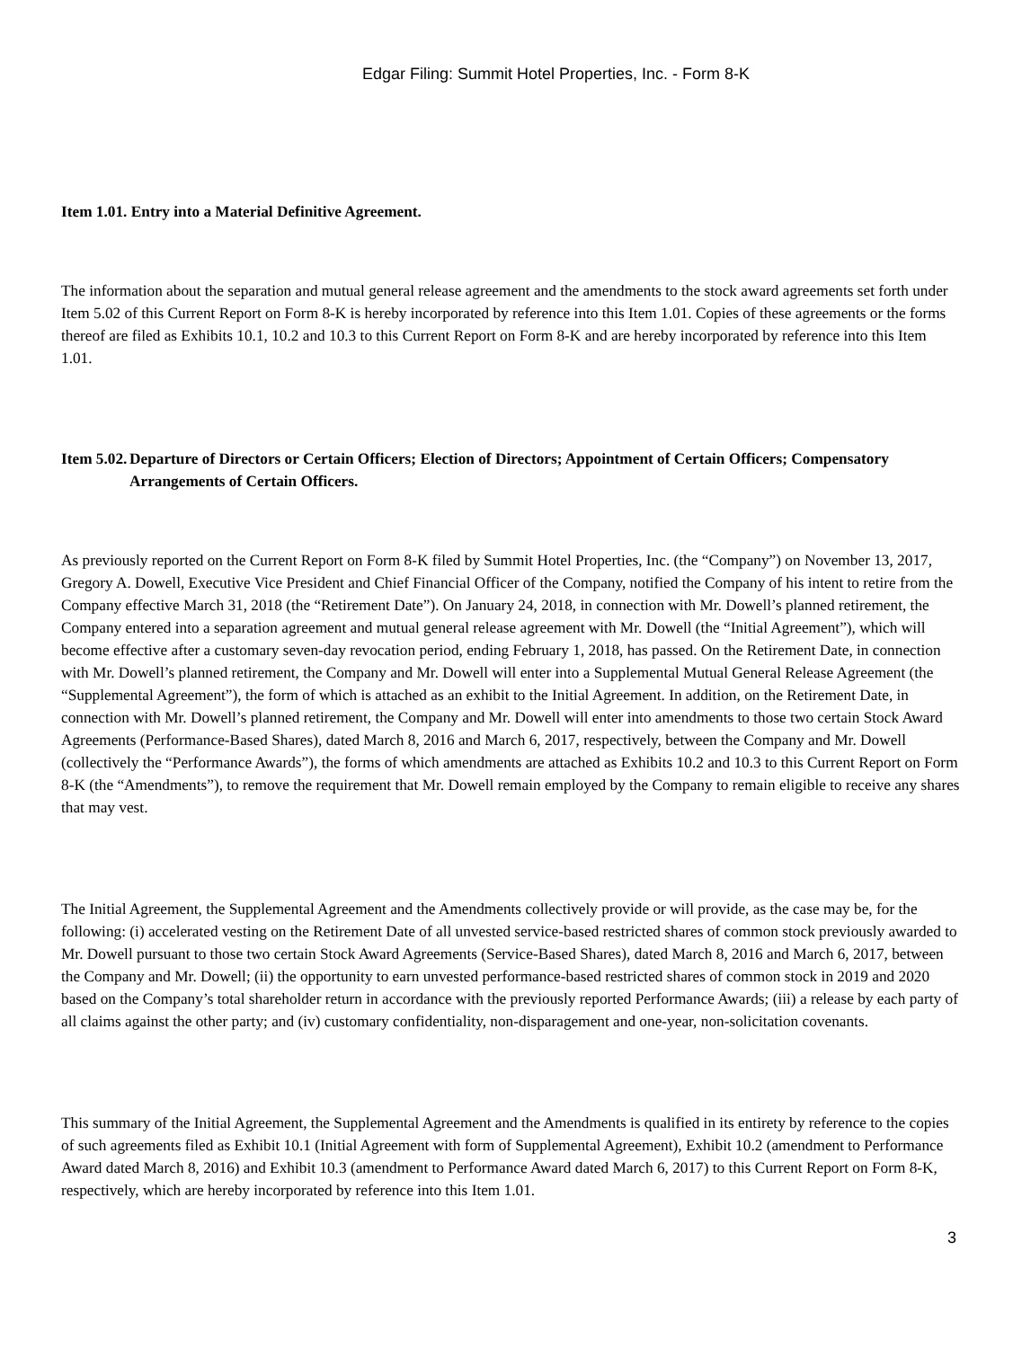Edgar Filing: Summit Hotel Properties, Inc. - Form 8-K
Item 1.01. Entry into a Material Definitive Agreement.
The information about the separation and mutual general release agreement and the amendments to the stock award agreements set forth under Item 5.02 of this Current Report on Form 8-K is hereby incorporated by reference into this Item 1.01. Copies of these agreements or the forms thereof are filed as Exhibits 10.1, 10.2 and 10.3 to this Current Report on Form 8-K and are hereby incorporated by reference into this Item 1.01.
Item 5.02.
Departure of Directors or Certain Officers; Election of Directors; Appointment of Certain Officers; Compensatory Arrangements of Certain Officers.
As previously reported on the Current Report on Form 8-K filed by Summit Hotel Properties, Inc. (the “Company”) on November 13, 2017, Gregory A. Dowell, Executive Vice President and Chief Financial Officer of the Company, notified the Company of his intent to retire from the Company effective March 31, 2018 (the “Retirement Date”). On January 24, 2018, in connection with Mr. Dowell’s planned retirement, the Company entered into a separation agreement and mutual general release agreement with Mr. Dowell (the “Initial Agreement”), which will become effective after a customary seven-day revocation period, ending February 1, 2018, has passed. On the Retirement Date, in connection with Mr. Dowell’s planned retirement, the Company and Mr. Dowell will enter into a Supplemental Mutual General Release Agreement (the “Supplemental Agreement”), the form of which is attached as an exhibit to the Initial Agreement. In addition, on the Retirement Date, in connection with Mr. Dowell’s planned retirement, the Company and Mr. Dowell will enter into amendments to those two certain Stock Award Agreements (Performance-Based Shares), dated March 8, 2016 and March 6, 2017, respectively, between the Company and Mr. Dowell (collectively the “Performance Awards”), the forms of which amendments are attached as Exhibits 10.2 and 10.3 to this Current Report on Form 8-K (the “Amendments”), to remove the requirement that Mr. Dowell remain employed by the Company to remain eligible to receive any shares that may vest.
The Initial Agreement, the Supplemental Agreement and the Amendments collectively provide or will provide, as the case may be, for the following: (i) accelerated vesting on the Retirement Date of all unvested service-based restricted shares of common stock previously awarded to Mr. Dowell pursuant to those two certain Stock Award Agreements (Service-Based Shares), dated March 8, 2016 and March 6, 2017, between the Company and Mr. Dowell; (ii) the opportunity to earn unvested performance-based restricted shares of common stock in 2019 and 2020 based on the Company’s total shareholder return in accordance with the previously reported Performance Awards; (iii) a release by each party of all claims against the other party; and (iv) customary confidentiality, non-disparagement and one-year, non-solicitation covenants.
This summary of the Initial Agreement, the Supplemental Agreement and the Amendments is qualified in its entirety by reference to the copies of such agreements filed as Exhibit 10.1 (Initial Agreement with form of Supplemental Agreement), Exhibit 10.2 (amendment to Performance Award dated March 8, 2016) and Exhibit 10.3 (amendment to Performance Award dated March 6, 2017) to this Current Report on Form 8-K, respectively, which are hereby incorporated by reference into this Item 1.01.
3